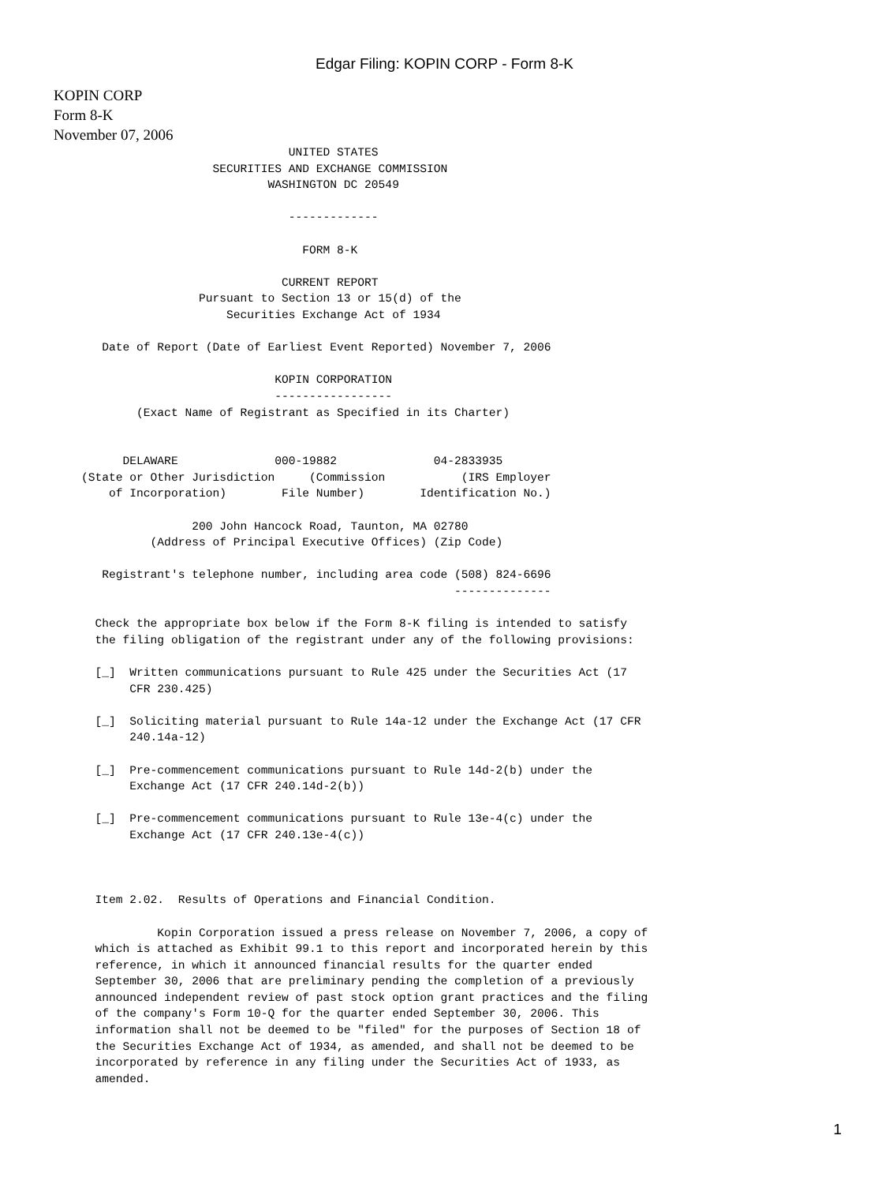Edgar Filing: KOPIN CORP - Form 8-K
KOPIN CORP
Form 8-K
November 07, 2006
                                  UNITED STATES
                       SECURITIES AND EXCHANGE COMMISSION
                               WASHINGTON DC 20549

                                  -------------

                                    FORM 8-K

                                 CURRENT REPORT
                     Pursuant to Section 13 or 15(d) of the
                         Securities Exchange Act of 1934

       Date of Report (Date of Earliest Event Reported) November 7, 2006

                                KOPIN CORPORATION
                                -----------------
            (Exact Name of Registrant as Specified in its Charter)


          DELAWARE              000-19882              04-2833935
    (State or Other Jurisdiction     (Commission           (IRS Employer
        of Incorporation)        File Number)        Identification No.)

                    200 John Hancock Road, Taunton, MA 02780
              (Address of Principal Executive Offices) (Zip Code)

       Registrant's telephone number, including area code (508) 824-6696
                                                          --------------

      Check the appropriate box below if the Form 8-K filing is intended to satisfy
      the filing obligation of the registrant under any of the following provisions:

      [_]  Written communications pursuant to Rule 425 under the Securities Act (17
           CFR 230.425)

      [_]  Soliciting material pursuant to Rule 14a-12 under the Exchange Act (17 CFR
           240.14a-12)

      [_]  Pre-commencement communications pursuant to Rule 14d-2(b) under the
           Exchange Act (17 CFR 240.14d-2(b))

      [_]  Pre-commencement communications pursuant to Rule 13e-4(c) under the
           Exchange Act (17 CFR 240.13e-4(c))



      Item 2.02.  Results of Operations and Financial Condition.

               Kopin Corporation issued a press release on November 7, 2006, a copy of
      which is attached as Exhibit 99.1 to this report and incorporated herein by this
      reference, in which it announced financial results for the quarter ended
      September 30, 2006 that are preliminary pending the completion of a previously
      announced independent review of past stock option grant practices and the filing
      of the company's Form 10-Q for the quarter ended September 30, 2006. This
      information shall not be deemed to be "filed" for the purposes of Section 18 of
      the Securities Exchange Act of 1934, as amended, and shall not be deemed to be
      incorporated by reference in any filing under the Securities Act of 1933, as
      amended.
1